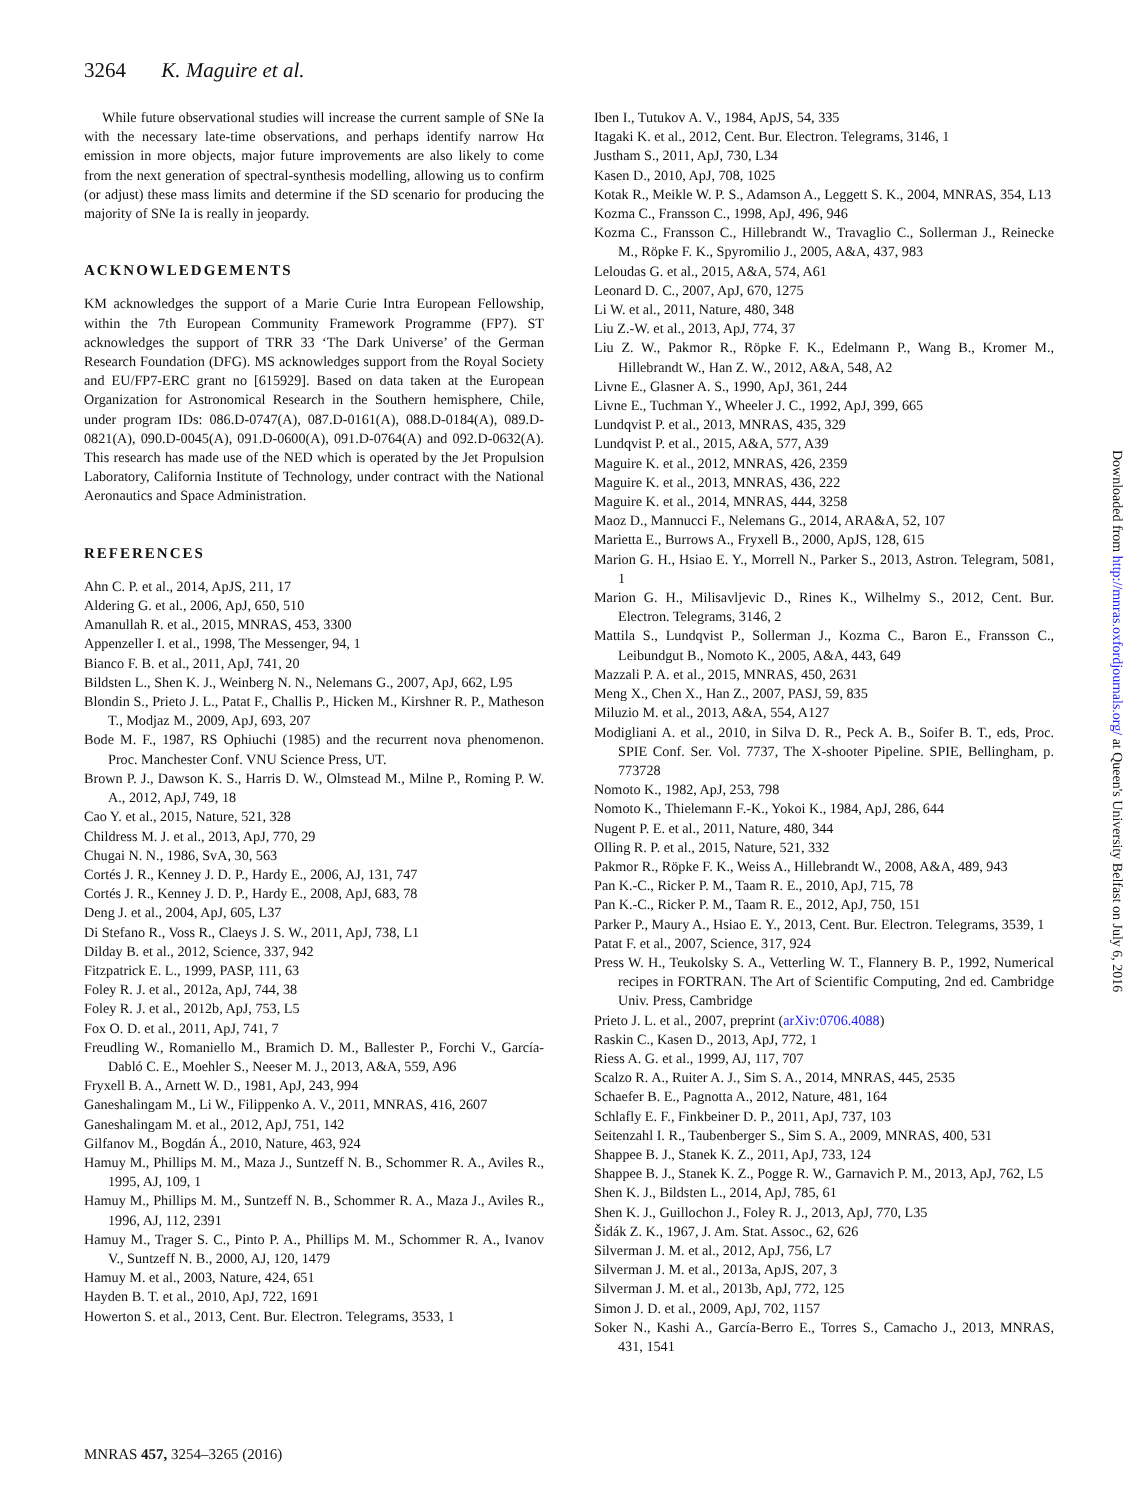3264 K. Maguire et al.
While future observational studies will increase the current sample of SNe Ia with the necessary late-time observations, and perhaps identify narrow Hα emission in more objects, major future improvements are also likely to come from the next generation of spectral-synthesis modelling, allowing us to confirm (or adjust) these mass limits and determine if the SD scenario for producing the majority of SNe Ia is really in jeopardy.
ACKNOWLEDGEMENTS
KM acknowledges the support of a Marie Curie Intra European Fellowship, within the 7th European Community Framework Programme (FP7). ST acknowledges the support of TRR 33 ‘The Dark Universe’ of the German Research Foundation (DFG). MS acknowledges support from the Royal Society and EU/FP7-ERC grant no [615929]. Based on data taken at the European Organization for Astronomical Research in the Southern hemisphere, Chile, under program IDs: 086.D-0747(A), 087.D-0161(A), 088.D-0184(A), 089.D-0821(A), 090.D-0045(A), 091.D-0600(A), 091.D-0764(A) and 092.D-0632(A). This research has made use of the NED which is operated by the Jet Propulsion Laboratory, California Institute of Technology, under contract with the National Aeronautics and Space Administration.
REFERENCES
Ahn C. P. et al., 2014, ApJS, 211, 17
Aldering G. et al., 2006, ApJ, 650, 510
Amanullah R. et al., 2015, MNRAS, 453, 3300
Appenzeller I. et al., 1998, The Messenger, 94, 1
Bianco F. B. et al., 2011, ApJ, 741, 20
Bildsten L., Shen K. J., Weinberg N. N., Nelemans G., 2007, ApJ, 662, L95
Blondin S., Prieto J. L., Patat F., Challis P., Hicken M., Kirshner R. P., Matheson T., Modjaz M., 2009, ApJ, 693, 207
Bode M. F., 1987, RS Ophiuchi (1985) and the recurrent nova phenomenon. Proc. Manchester Conf. VNU Science Press, UT.
Brown P. J., Dawson K. S., Harris D. W., Olmstead M., Milne P., Roming P. W. A., 2012, ApJ, 749, 18
Cao Y. et al., 2015, Nature, 521, 328
Childress M. J. et al., 2013, ApJ, 770, 29
Chugai N. N., 1986, SvA, 30, 563
Cortés J. R., Kenney J. D. P., Hardy E., 2006, AJ, 131, 747
Cortés J. R., Kenney J. D. P., Hardy E., 2008, ApJ, 683, 78
Deng J. et al., 2004, ApJ, 605, L37
Di Stefano R., Voss R., Claeys J. S. W., 2011, ApJ, 738, L1
Dilday B. et al., 2012, Science, 337, 942
Fitzpatrick E. L., 1999, PASP, 111, 63
Foley R. J. et al., 2012a, ApJ, 744, 38
Foley R. J. et al., 2012b, ApJ, 753, L5
Fox O. D. et al., 2011, ApJ, 741, 7
Freudling W., Romaniello M., Bramich D. M., Ballester P., Forchi V., García-Dabló C. E., Moehler S., Neeser M. J., 2013, A&A, 559, A96
Fryxell B. A., Arnett W. D., 1981, ApJ, 243, 994
Ganeshalingam M., Li W., Filippenko A. V., 2011, MNRAS, 416, 2607
Ganeshalingam M. et al., 2012, ApJ, 751, 142
Gilfanov M., Bogdán Á., 2010, Nature, 463, 924
Hamuy M., Phillips M. M., Maza J., Suntzeff N. B., Schommer R. A., Aviles R., 1995, AJ, 109, 1
Hamuy M., Phillips M. M., Suntzeff N. B., Schommer R. A., Maza J., Aviles R., 1996, AJ, 112, 2391
Hamuy M., Trager S. C., Pinto P. A., Phillips M. M., Schommer R. A., Ivanov V., Suntzeff N. B., 2000, AJ, 120, 1479
Hamuy M. et al., 2003, Nature, 424, 651
Hayden B. T. et al., 2010, ApJ, 722, 1691
Howerton S. et al., 2013, Cent. Bur. Electron. Telegrams, 3533, 1
Iben I., Tutukov A. V., 1984, ApJS, 54, 335
Itagaki K. et al., 2012, Cent. Bur. Electron. Telegrams, 3146, 1
Justham S., 2011, ApJ, 730, L34
Kasen D., 2010, ApJ, 708, 1025
Kotak R., Meikle W. P. S., Adamson A., Leggett S. K., 2004, MNRAS, 354, L13
Kozma C., Fransson C., 1998, ApJ, 496, 946
Kozma C., Fransson C., Hillebrandt W., Travaglio C., Sollerman J., Reinecke M., Röpke F. K., Spyromilio J., 2005, A&A, 437, 983
Leloudas G. et al., 2015, A&A, 574, A61
Leonard D. C., 2007, ApJ, 670, 1275
Li W. et al., 2011, Nature, 480, 348
Liu Z.-W. et al., 2013, ApJ, 774, 37
Liu Z. W., Pakmor R., Röpke F. K., Edelmann P., Wang B., Kromer M., Hillebrandt W., Han Z. W., 2012, A&A, 548, A2
Livne E., Glasner A. S., 1990, ApJ, 361, 244
Livne E., Tuchman Y., Wheeler J. C., 1992, ApJ, 399, 665
Lundqvist P. et al., 2013, MNRAS, 435, 329
Lundqvist P. et al., 2015, A&A, 577, A39
Maguire K. et al., 2012, MNRAS, 426, 2359
Maguire K. et al., 2013, MNRAS, 436, 222
Maguire K. et al., 2014, MNRAS, 444, 3258
Maoz D., Mannucci F., Nelemans G., 2014, ARA&A, 52, 107
Marietta E., Burrows A., Fryxell B., 2000, ApJS, 128, 615
Marion G. H., Hsiao E. Y., Morrell N., Parker S., 2013, Astron. Telegram, 5081, 1
Marion G. H., Milisavljevic D., Rines K., Wilhelmy S., 2012, Cent. Bur. Electron. Telegrams, 3146, 2
Mattila S., Lundqvist P., Sollerman J., Kozma C., Baron E., Fransson C., Leibundgut B., Nomoto K., 2005, A&A, 443, 649
Mazzali P. A. et al., 2015, MNRAS, 450, 2631
Meng X., Chen X., Han Z., 2007, PASJ, 59, 835
Miluzio M. et al., 2013, A&A, 554, A127
Modigliani A. et al., 2010, in Silva D. R., Peck A. B., Soifer B. T., eds, Proc. SPIE Conf. Ser. Vol. 7737, The X-shooter Pipeline. SPIE, Bellingham, p. 773728
Nomoto K., 1982, ApJ, 253, 798
Nomoto K., Thielemann F.-K., Yokoi K., 1984, ApJ, 286, 644
Nugent P. E. et al., 2011, Nature, 480, 344
Olling R. P. et al., 2015, Nature, 521, 332
Pakmor R., Röpke F. K., Weiss A., Hillebrandt W., 2008, A&A, 489, 943
Pan K.-C., Ricker P. M., Taam R. E., 2010, ApJ, 715, 78
Pan K.-C., Ricker P. M., Taam R. E., 2012, ApJ, 750, 151
Parker P., Maury A., Hsiao E. Y., 2013, Cent. Bur. Electron. Telegrams, 3539, 1
Patat F. et al., 2007, Science, 317, 924
Press W. H., Teukolsky S. A., Vetterling W. T., Flannery B. P., 1992, Numerical recipes in FORTRAN. The Art of Scientific Computing, 2nd ed. Cambridge Univ. Press, Cambridge
Prieto J. L. et al., 2007, preprint (arXiv:0706.4088)
Raskin C., Kasen D., 2013, ApJ, 772, 1
Riess A. G. et al., 1999, AJ, 117, 707
Scalzo R. A., Ruiter A. J., Sim S. A., 2014, MNRAS, 445, 2535
Schaefer B. E., Pagnotta A., 2012, Nature, 481, 164
Schlafly E. F., Finkbeiner D. P., 2011, ApJ, 737, 103
Seitenzahl I. R., Taubenberger S., Sim S. A., 2009, MNRAS, 400, 531
Shappee B. J., Stanek K. Z., 2011, ApJ, 733, 124
Shappee B. J., Stanek K. Z., Pogge R. W., Garnavich P. M., 2013, ApJ, 762, L5
Shen K. J., Bildsten L., 2014, ApJ, 785, 61
Shen K. J., Guillochon J., Foley R. J., 2013, ApJ, 770, L35
Šidák Z. K., 1967, J. Am. Stat. Assoc., 62, 626
Silverman J. M. et al., 2012, ApJ, 756, L7
Silverman J. M. et al., 2013a, ApJS, 207, 3
Silverman J. M. et al., 2013b, ApJ, 772, 125
Simon J. D. et al., 2009, ApJ, 702, 1157
Soker N., Kashi A., García-Berro E., Torres S., Camacho J., 2013, MNRAS, 431, 1541
MNRAS 457, 3254–3265 (2016)
Downloaded from http://mnras.oxfordjournals.org/ at Queen's University Belfast on July 6, 2016